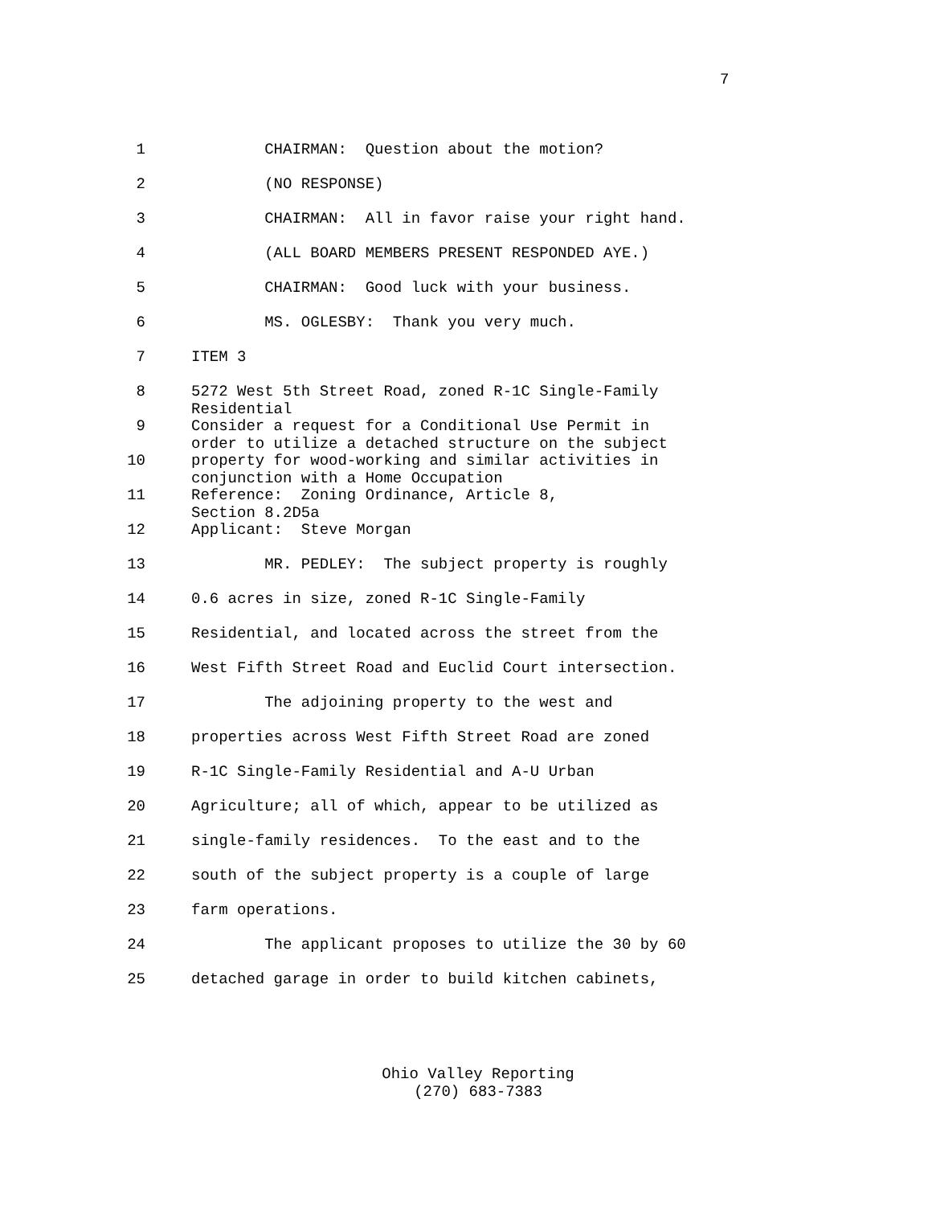7
1
CHAIRMAN: Question about the motion?
2
(NO RESPONSE)
3
CHAIRMAN: All in favor raise your right hand.
4
(ALL BOARD MEMBERS PRESENT RESPONDED AYE.)
5
CHAIRMAN: Good luck with your business.
6
MS. OGLESBY: Thank you very much.
7
ITEM 3
8
5272 West 5th Street Road, zoned R-1C Single-Family Residential
9
Consider a request for a Conditional Use Permit in order to utilize a detached structure on the subject
10
property for wood-working and similar activities in conjunction with a Home Occupation
11
Reference: Zoning Ordinance, Article 8, Section 8.2D5a
12
Applicant: Steve Morgan
13
MR. PEDLEY: The subject property is roughly
14
0.6 acres in size, zoned R-1C Single-Family
15
Residential, and located across the street from the
16
West Fifth Street Road and Euclid Court intersection.
17
The adjoining property to the west and
18
properties across West Fifth Street Road are zoned
19
R-1C Single-Family Residential and A-U Urban
20
Agriculture; all of which, appear to be utilized as
21
single-family residences. To the east and to the
22
south of the subject property is a couple of large
23
farm operations.
24
The applicant proposes to utilize the 30 by 60
25
detached garage in order to build kitchen cabinets,
Ohio Valley Reporting
(270) 683-7383